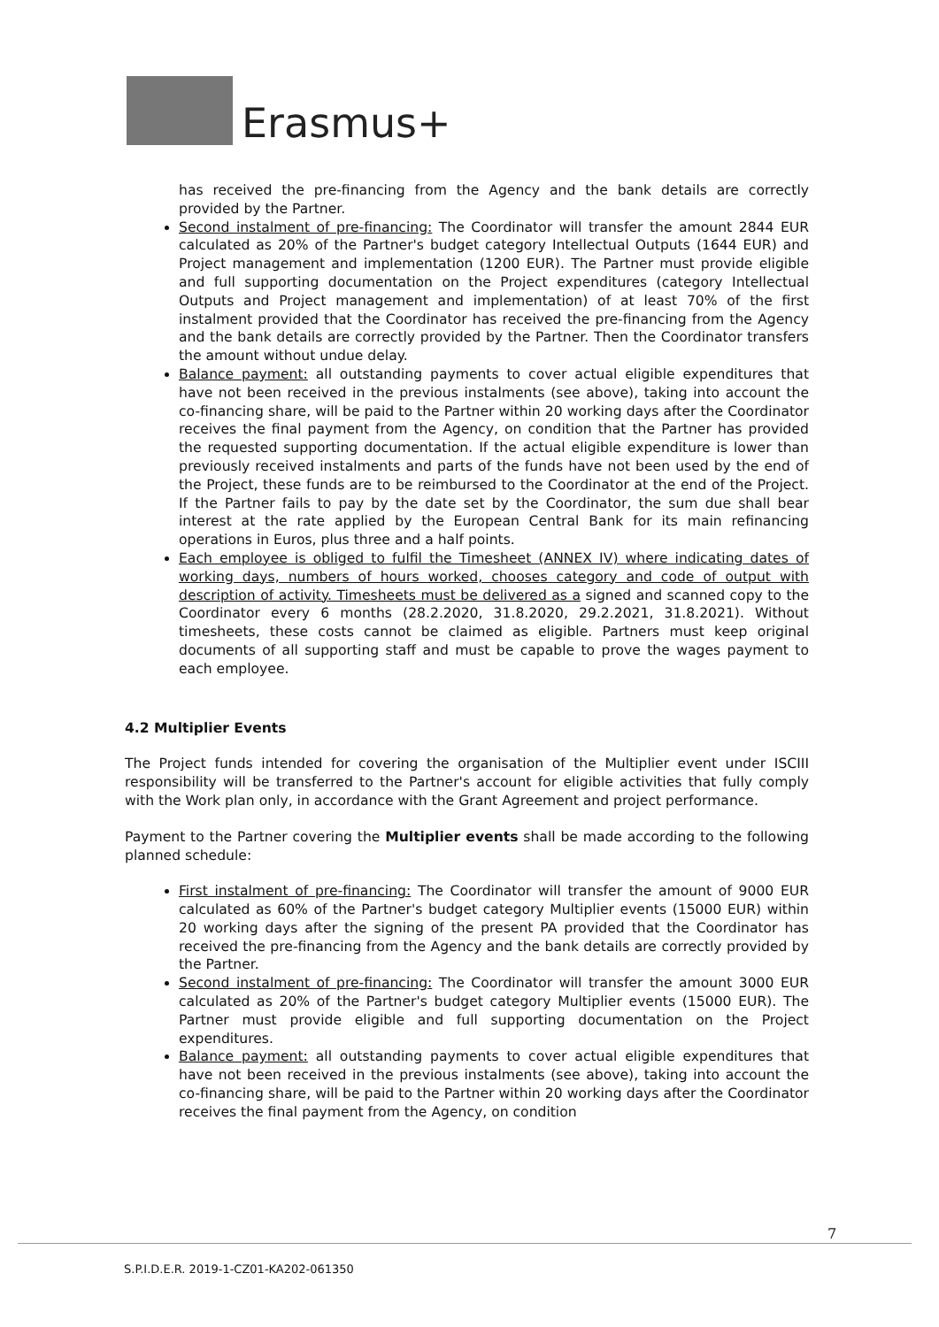Erasmus+
has received the pre-financing from the Agency and the bank details are correctly provided by the Partner.
Second instalment of pre-financing: The Coordinator will transfer the amount 2844 EUR calculated as 20% of the Partner's budget category Intellectual Outputs (1644 EUR) and Project management and implementation (1200 EUR). The Partner must provide eligible and full supporting documentation on the Project expenditures (category Intellectual Outputs and Project management and implementation) of at least 70% of the first instalment provided that the Coordinator has received the pre-financing from the Agency and the bank details are correctly provided by the Partner. Then the Coordinator transfers the amount without undue delay.
Balance payment: all outstanding payments to cover actual eligible expenditures that have not been received in the previous instalments (see above), taking into account the co-financing share, will be paid to the Partner within 20 working days after the Coordinator receives the final payment from the Agency, on condition that the Partner has provided the requested supporting documentation. If the actual eligible expenditure is lower than previously received instalments and parts of the funds have not been used by the end of the Project, these funds are to be reimbursed to the Coordinator at the end of the Project. If the Partner fails to pay by the date set by the Coordinator, the sum due shall bear interest at the rate applied by the European Central Bank for its main refinancing operations in Euros, plus three and a half points.
Each employee is obliged to fulfil the Timesheet (ANNEX IV) where indicating dates of working days, numbers of hours worked, chooses category and code of output with description of activity. Timesheets must be delivered as a signed and scanned copy to the Coordinator every 6 months (28.2.2020, 31.8.2020, 29.2.2021, 31.8.2021). Without timesheets, these costs cannot be claimed as eligible. Partners must keep original documents of all supporting staff and must be capable to prove the wages payment to each employee.
4.2 Multiplier Events
The Project funds intended for covering the organisation of the Multiplier event under ISCIII responsibility will be transferred to the Partner's account for eligible activities that fully comply with the Work plan only, in accordance with the Grant Agreement and project performance.
Payment to the Partner covering the Multiplier events shall be made according to the following planned schedule:
First instalment of pre-financing: The Coordinator will transfer the amount of 9000 EUR calculated as 60% of the Partner's budget category Multiplier events (15000 EUR) within 20 working days after the signing of the present PA provided that the Coordinator has received the pre-financing from the Agency and the bank details are correctly provided by the Partner.
Second instalment of pre-financing: The Coordinator will transfer the amount 3000 EUR calculated as 20% of the Partner's budget category Multiplier events (15000 EUR). The Partner must provide eligible and full supporting documentation on the Project expenditures.
Balance payment: all outstanding payments to cover actual eligible expenditures that have not been received in the previous instalments (see above), taking into account the co-financing share, will be paid to the Partner within 20 working days after the Coordinator receives the final payment from the Agency, on condition
7
S.P.I.D.E.R. 2019-1-CZ01-KA202-061350